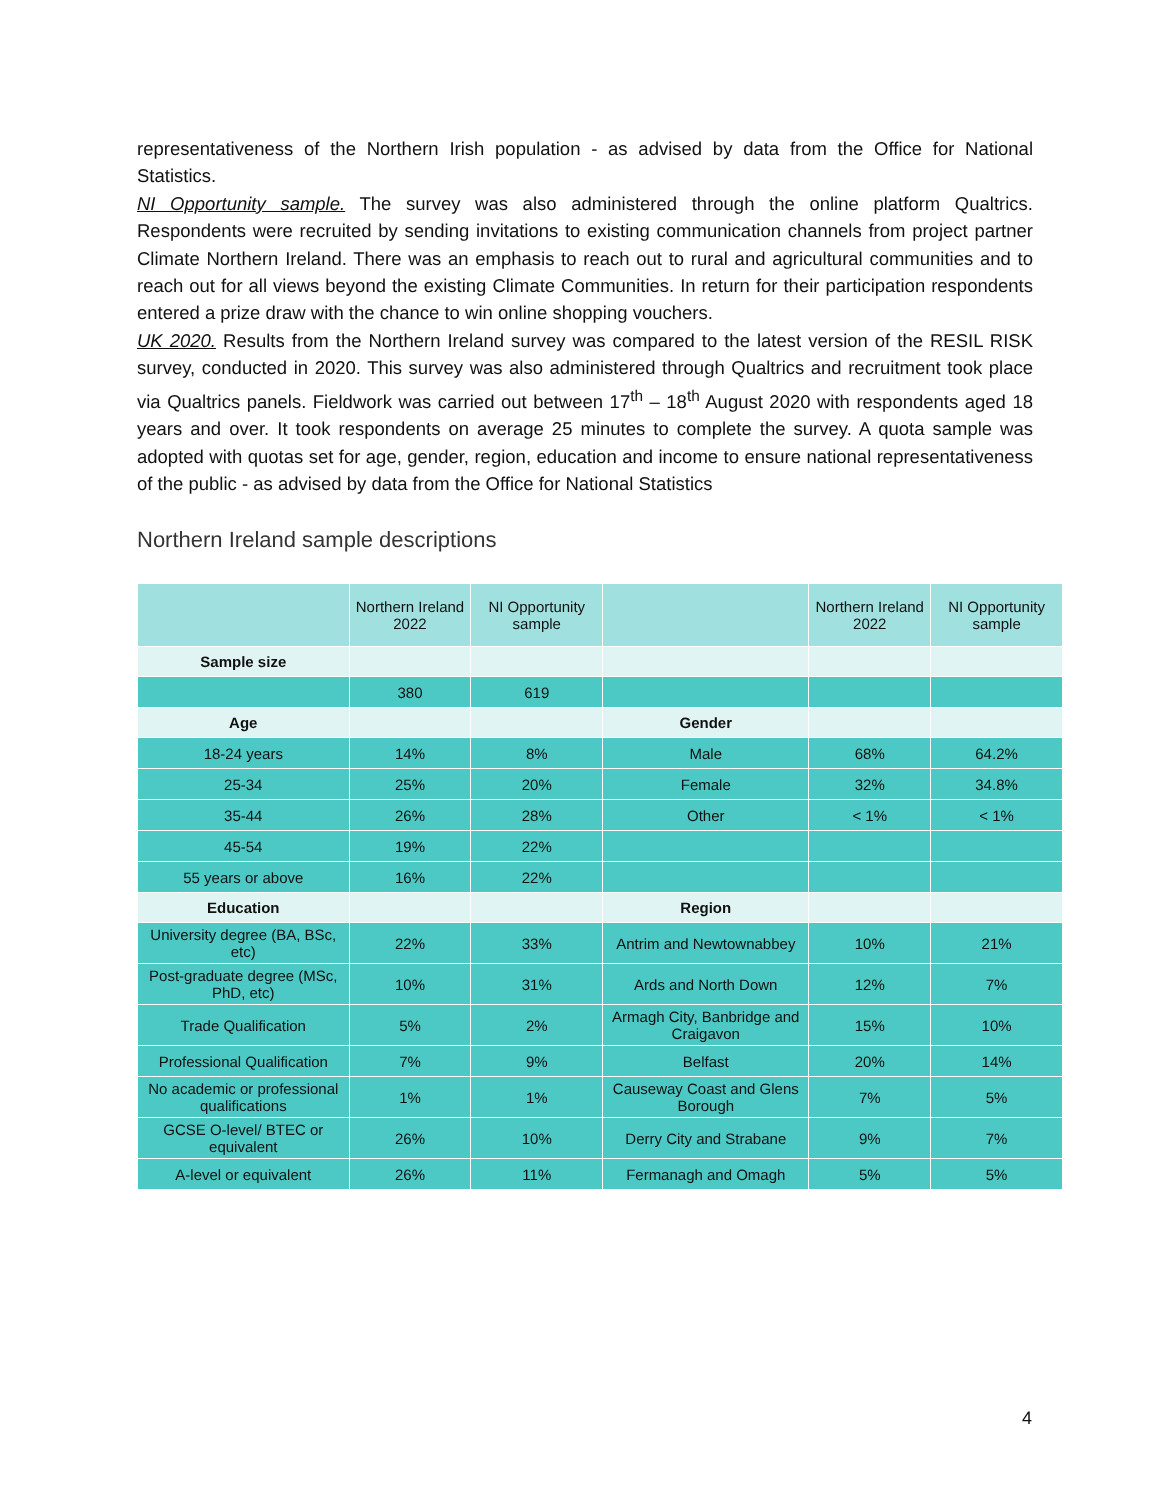representativeness of the Northern Irish population - as advised by data from the Office for National Statistics.
NI Opportunity sample. The survey was also administered through the online platform Qualtrics. Respondents were recruited by sending invitations to existing communication channels from project partner Climate Northern Ireland. There was an emphasis to reach out to rural and agricultural communities and to reach out for all views beyond the existing Climate Communities. In return for their participation respondents entered a prize draw with the chance to win online shopping vouchers.
UK 2020. Results from the Northern Ireland survey was compared to the latest version of the RESIL RISK survey, conducted in 2020. This survey was also administered through Qualtrics and recruitment took place via Qualtrics panels. Fieldwork was carried out between 17<sup>th</sup> – 18<sup>th</sup> August 2020 with respondents aged 18 years and over. It took respondents on average 25 minutes to complete the survey. A quota sample was adopted with quotas set for age, gender, region, education and income to ensure national representativeness of the public - as advised by data from the Office for National Statistics
Northern Ireland sample descriptions
| | Northern Ireland 2022 | NI Opportunity sample | | Northern Ireland 2022 | NI Opportunity sample |
| --- | --- | --- | --- | --- | --- |
| Sample size | | | | | |
| | 380 | 619 | | | |
| Age | | | Gender | | |
| 18-24 years | 14% | 8% | Male | 68% | 64.2% |
| 25-34 | 25% | 20% | Female | 32% | 34.8% |
| 35-44 | 26% | 28% | Other | < 1% | < 1% |
| 45-54 | 19% | 22% | | | |
| 55 years or above | 16% | 22% | | | |
| Education | | | Region | | |
| University degree (BA, BSc, etc) | 22% | 33% | Antrim and Newtownabbey | 10% | 21% |
| Post-graduate degree (MSc, PhD, etc) | 10% | 31% | Ards and North Down | 12% | 7% |
| Trade Qualification | 5% | 2% | Armagh City, Banbridge and Craigavon | 15% | 10% |
| Professional Qualification | 7% | 9% | Belfast | 20% | 14% |
| No academic or professional qualifications | 1% | 1% | Causeway Coast and Glens Borough | 7% | 5% |
| GCSE O-level/ BTEC or equivalent | 26% | 10% | Derry City and Strabane | 9% | 7% |
| A-level or equivalent | 26% | 11% | Fermanagh and Omagh | 5% | 5% |
4